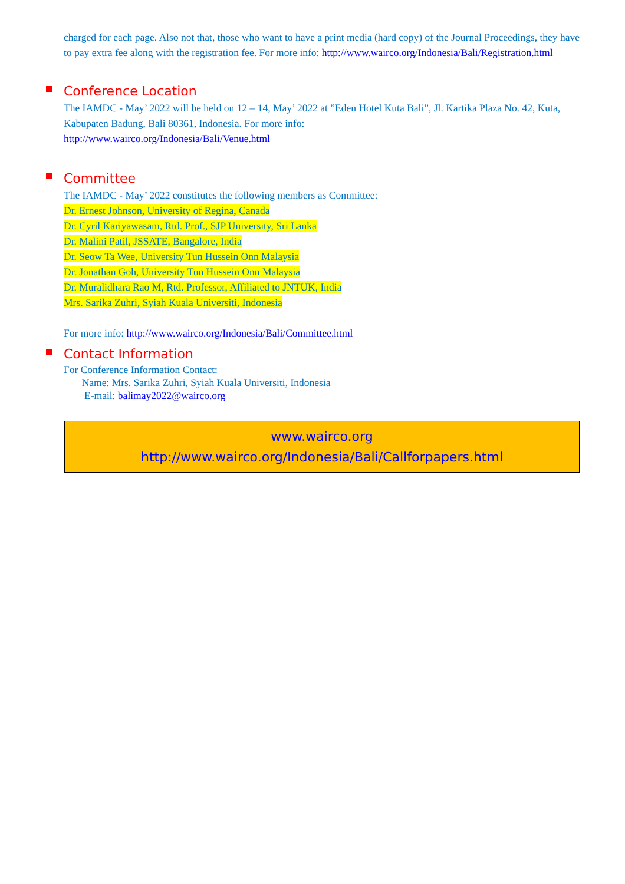charged for each page. Also not that, those who want to have a print media (hard copy) of the Journal Proceedings, they have to pay extra fee along with the registration fee. For more info: http://www.wairco.org/Indonesia/Bali/Registration.html
Conference Location
The IAMDC - May’ 2022 will be held on 12 – 14, May’ 2022 at ”Eden Hotel Kuta Bali”, Jl. Kartika Plaza No. 42, Kuta, Kabupaten Badung, Bali 80361, Indonesia. For more info:
http://www.wairco.org/Indonesia/Bali/Venue.html
Committee
The IAMDC - May’ 2022 constitutes the following members as Committee:
Dr. Ernest Johnson, University of Regina, Canada
Dr. Cyril Kariyawasam, Rtd. Prof., SJP University, Sri Lanka
Dr. Malini Patil, JSSATE, Bangalore, India
Dr. Seow Ta Wee, University Tun Hussein Onn Malaysia
Dr. Jonathan Goh, University Tun Hussein Onn Malaysia
Dr. Muralidhara Rao M, Rtd. Professor, Affiliated to JNTUK, India
Mrs. Sarika Zuhri, Syiah Kuala Universiti, Indonesia
For more info: http://www.wairco.org/Indonesia/Bali/Committee.html
Contact Information
For Conference Information Contact:
Name: Mrs. Sarika Zuhri, Syiah Kuala Universiti, Indonesia
E-mail: balimay2022@wairco.org
www.wairco.org
http://www.wairco.org/Indonesia/Bali/Callforpapers.html